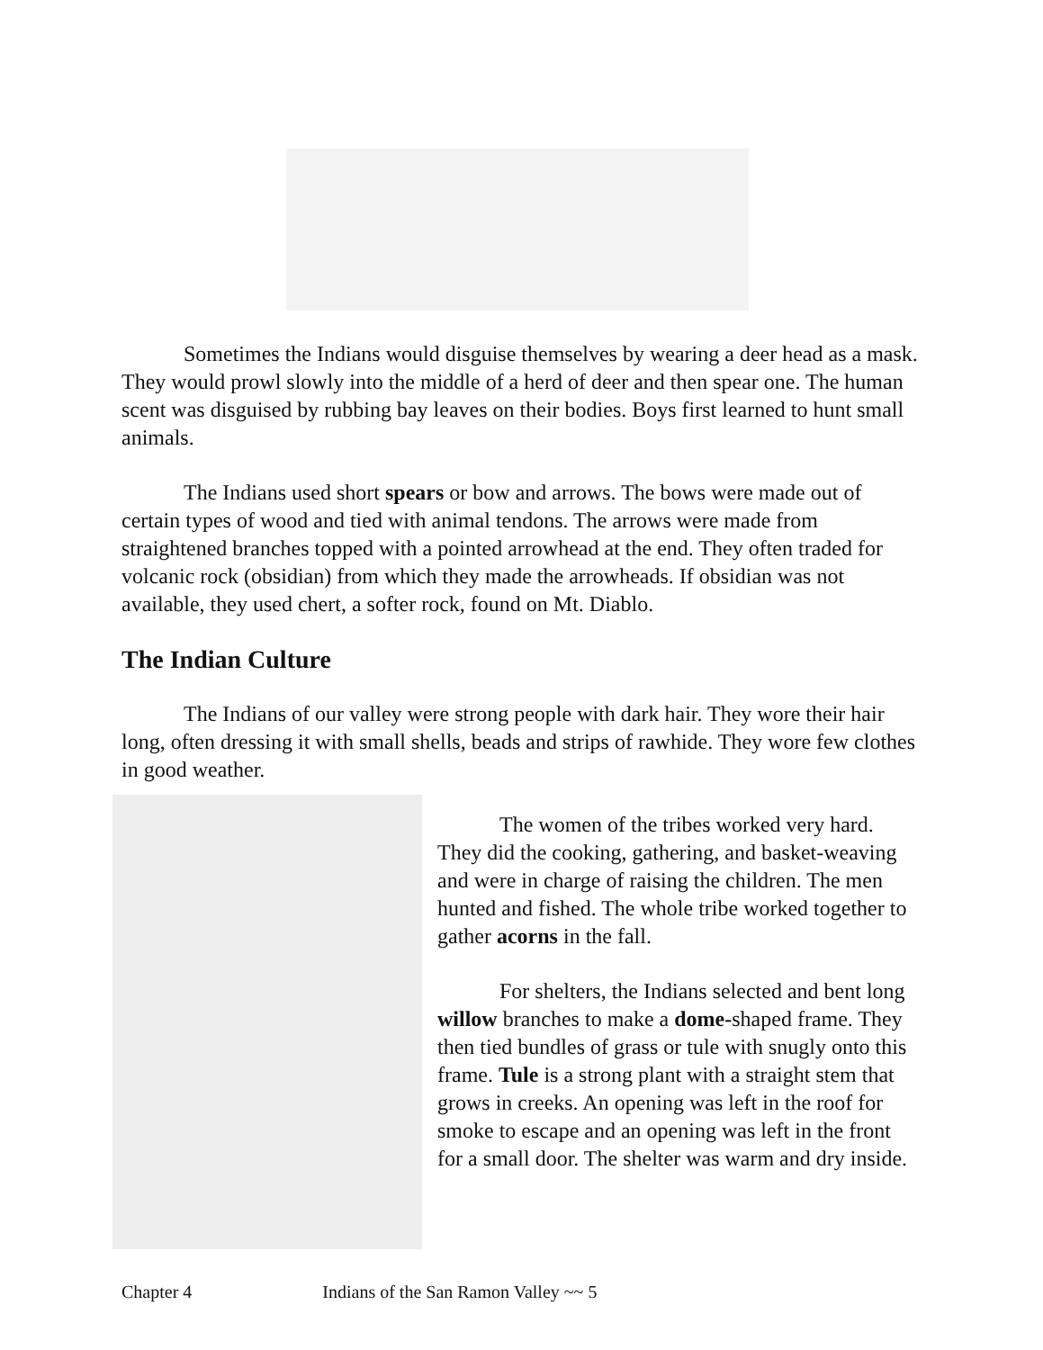Sometimes the Indians would disguise themselves by wearing a deer head as a mask. They would prowl slowly into the middle of a herd of deer and then spear one. The human scent was disguised by rubbing bay leaves on their bodies. Boys first learned to hunt small animals.
The Indians used short spears or bow and arrows. The bows were made out of certain types of wood and tied with animal tendons. The arrows were made from straightened branches topped with a pointed arrowhead at the end. They often traded for volcanic rock (obsidian) from which they made the arrowheads. If obsidian was not available, they used chert, a softer rock, found on Mt. Diablo.
The Indian Culture
The Indians of our valley were strong people with dark hair. They wore their hair long, often dressing it with small shells, beads and strips of rawhide. They wore few clothes in good weather.
The women of the tribes worked very hard. They did the cooking, gathering, and basket-weaving and were in charge of raising the children. The men hunted and fished. The whole tribe worked together to gather acorns in the fall.
For shelters, the Indians selected and bent long willow branches to make a dome-shaped frame. They then tied bundles of grass or tule with snugly onto this frame. Tule is a strong plant with a straight stem that grows in creeks. An opening was left in the roof for smoke to escape and an opening was left in the front for a small door. The shelter was warm and dry inside.
Chapter 4 Indians of the San Ramon Valley ~~ 5